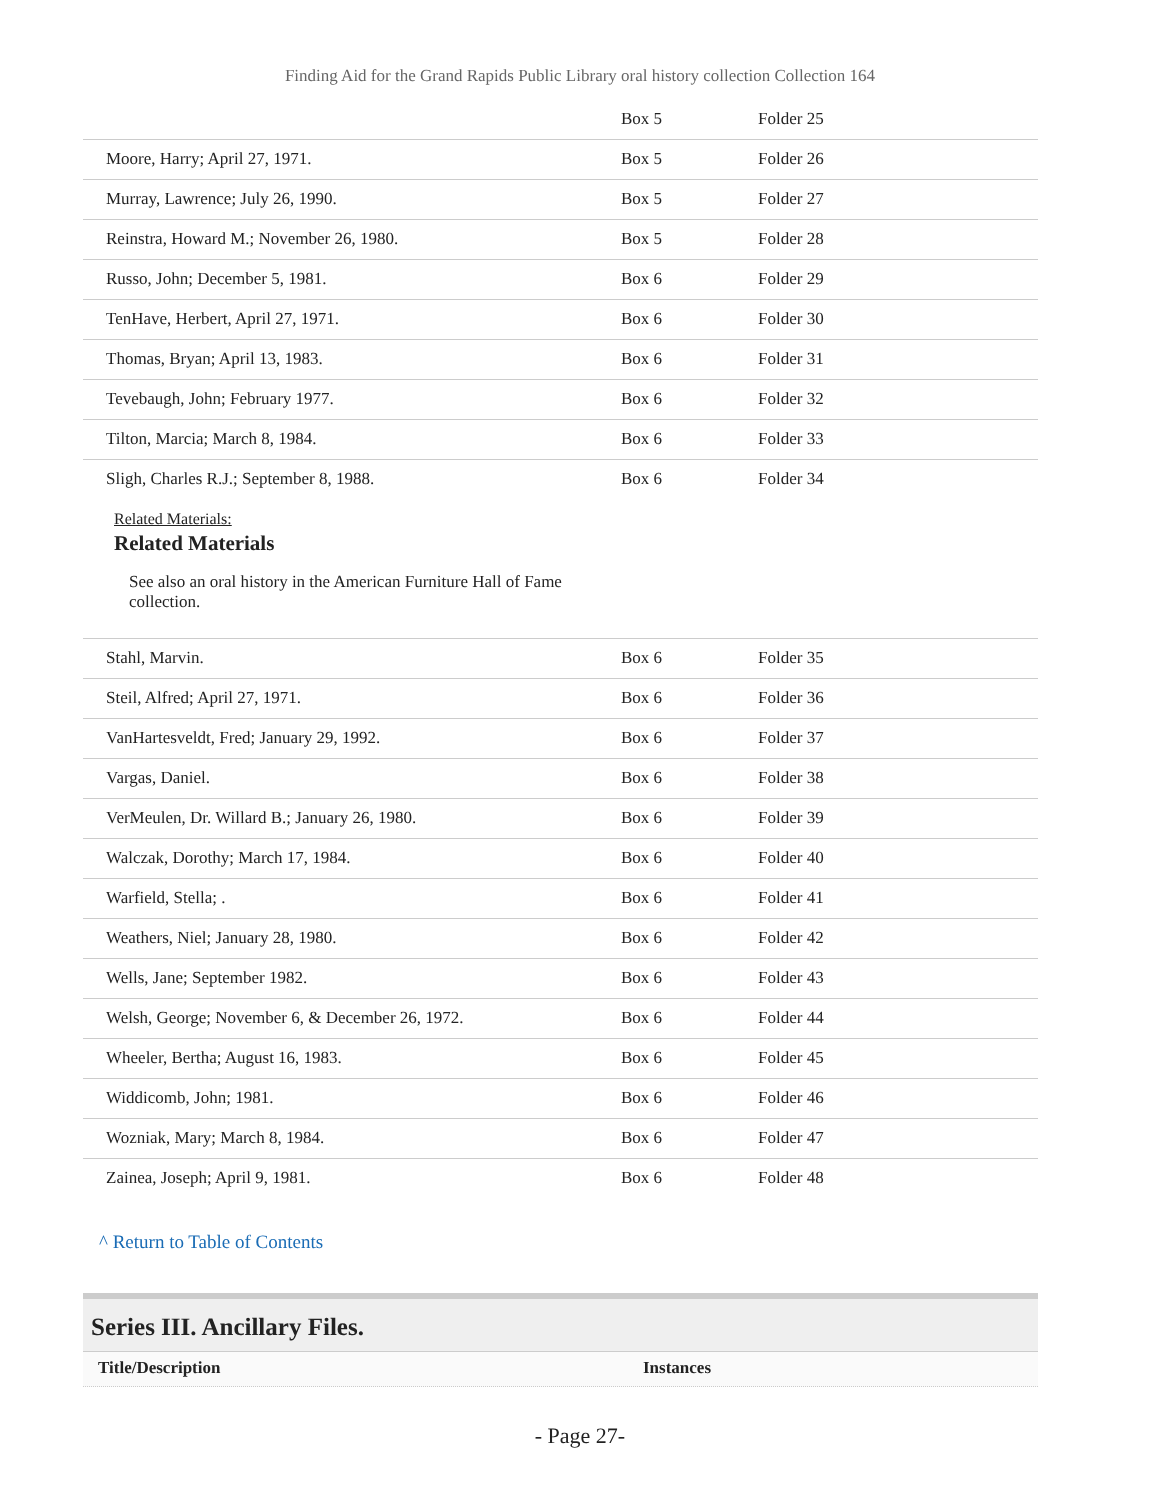Finding Aid for the Grand Rapids Public Library oral history collection Collection 164
| | Box 5 | Folder 25 |
| Moore, Harry; April 27, 1971. | Box 5 | Folder 26 |
| Murray, Lawrence; July 26, 1990. | Box 5 | Folder 27 |
| Reinstra, Howard M.; November 26, 1980. | Box 5 | Folder 28 |
| Russo, John; December 5, 1981. | Box 6 | Folder 29 |
| TenHave, Herbert, April 27, 1971. | Box 6 | Folder 30 |
| Thomas, Bryan; April 13, 1983. | Box 6 | Folder 31 |
| Tevebaugh, John; February 1977. | Box 6 | Folder 32 |
| Tilton, Marcia; March 8, 1984. | Box 6 | Folder 33 |
| Sligh, Charles R.J.; September 8, 1988. | Box 6 | Folder 34 |
Related Materials:
Related Materials
See also an oral history in the American Furniture Hall of Fame collection.
| Stahl, Marvin. | Box 6 | Folder 35 |
| Steil, Alfred; April 27, 1971. | Box 6 | Folder 36 |
| VanHartesveldt, Fred; January 29, 1992. | Box 6 | Folder 37 |
| Vargas, Daniel. | Box 6 | Folder 38 |
| VerMeulen, Dr. Willard B.; January 26, 1980. | Box 6 | Folder 39 |
| Walczak, Dorothy; March 17, 1984. | Box 6 | Folder 40 |
| Warfield, Stella; . | Box 6 | Folder 41 |
| Weathers, Niel; January 28, 1980. | Box 6 | Folder 42 |
| Wells, Jane; September 1982. | Box 6 | Folder 43 |
| Welsh, George; November 6, & December 26, 1972. | Box 6 | Folder 44 |
| Wheeler, Bertha; August 16, 1983. | Box 6 | Folder 45 |
| Widdicomb, John; 1981. | Box 6 | Folder 46 |
| Wozniak, Mary; March 8, 1984. | Box 6 | Folder 47 |
| Zainea, Joseph; April 9, 1981. | Box 6 | Folder 48 |
^ Return to Table of Contents
Series III. Ancillary Files.
Title/Description Instances
- Page 27-